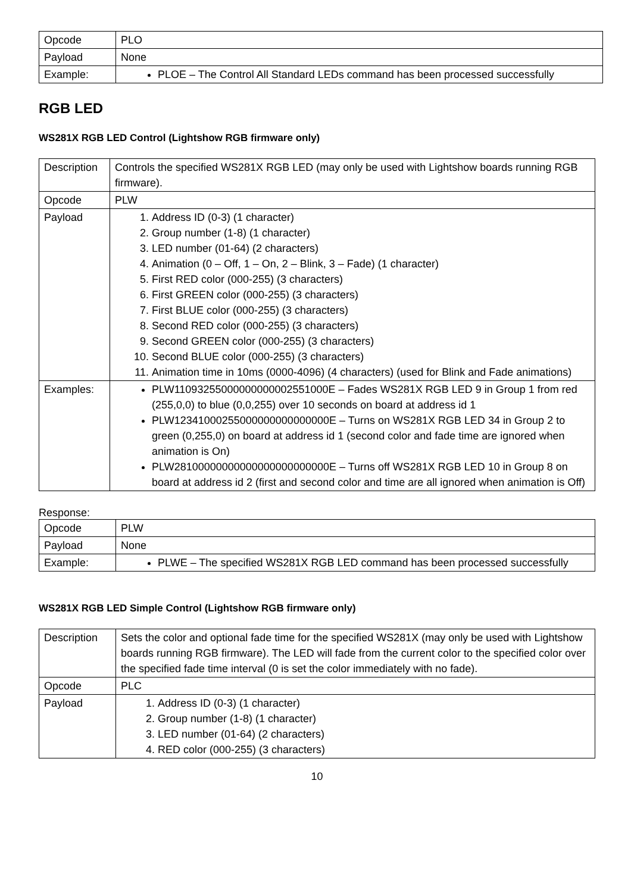| Opcode | PLO |
| Payload | None |
| Example: | PLOE – The Control All Standard LEDs command has been processed successfully |
RGB LED
WS281X RGB LED Control (Lightshow RGB firmware only)
| Description | Controls the specified WS281X RGB LED (may only be used with Lightshow boards running RGB firmware). |
| Opcode | PLW |
| Payload | 1. Address ID (0-3) (1 character) 2. Group number (1-8) (1 character) 3. LED number (01-64) (2 characters) 4. Animation (0 – Off, 1 – On, 2 – Blink, 3 – Fade) (1 character) 5. First RED color (000-255) (3 characters) 6. First GREEN color (000-255) (3 characters) 7. First BLUE color (000-255) (3 characters) 8. Second RED color (000-255) (3 characters) 9. Second GREEN color (000-255) (3 characters) 10. Second BLUE color (000-255) (3 characters) 11. Animation time in 10ms (0000-4096) (4 characters) (used for Blink and Fade animations) |
| Examples: | PLW11093255000000000002551000E – Fades WS281X RGB LED 9 in Group 1 from red (255,0,0) to blue (0,0,255) over 10 seconds on board at address id 1 PLW12341000255000000000000000E – Turns on WS281X RGB LED 34 in Group 2 to green (0,255,0) on board at address id 1 (second color and fade time are ignored when animation is On) PLW28100000000000000000000000E – Turns off WS281X RGB LED 10 in Group 8 on board at address id 2 (first and second color and time are all ignored when animation is Off) |
Response:
| Opcode | PLW |
| Payload | None |
| Example: | PLWE – The specified WS281X RGB LED command has been processed successfully |
WS281X RGB LED Simple Control (Lightshow RGB firmware only)
| Description | Sets the color and optional fade time for the specified WS281X (may only be used with Lightshow boards running RGB firmware). The LED will fade from the current color to the specified color over the specified fade time interval (0 is set the color immediately with no fade). |
| Opcode | PLC |
| Payload | 1. Address ID (0-3) (1 character) 2. Group number (1-8) (1 character) 3. LED number (01-64) (2 characters) 4. RED color (000-255) (3 characters) |
10